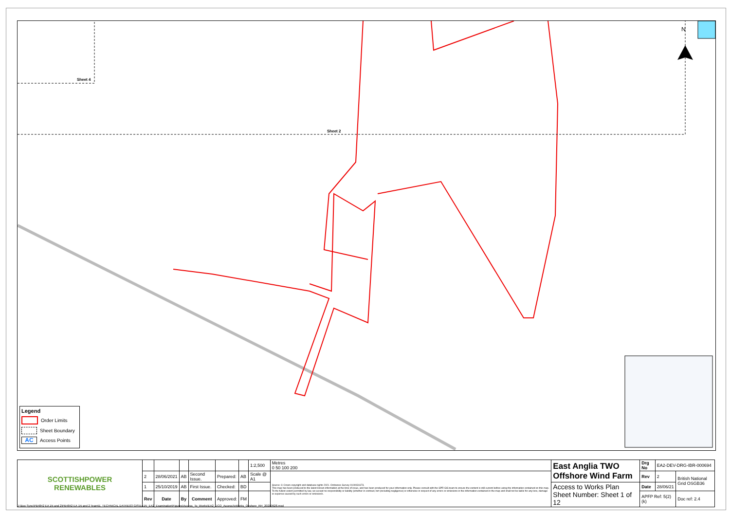Sheet 4
Sheet 2
N
Legend
Order Limits
Sheet Boundary
AC Access Points
| SCOTTISHPOWER RENEWABLES | | | | | | | 1:2,500 | Metres 0 50 100 200 | East Anglia TWO Offshore Wind Farm | Drg No | EA2-DEV-DRG-IBR-000694 | |
| | 2 | 28/06/2021 | AB | Second Issue. | Prepared: | AB | Scale @ A1 | Source: © Crown copyright and database rights 2021. Ordnance Survey 0100031673. This map has been produced to the latest known information at the time of issue, and has been produced for your information only. Please consult with the SPR GIS team to ensure the content is still current before using the information contained on this map. To the fullest extent permitted by law, we accept no responsibility or liability (whether in contract, tort (including negligence) or otherwise in respect of any errors or omissions in the information contained in the map and shall not be liable for any loss, damage or expense caused by such errors or omissions. | | Rev | 2 | British National Grid OSGB36 |
| | 1 | 25/10/2019 | AB | First Issue. | Checked: | BD | | | Access to Works Plan Sheet Number: Sheet 1 of 12 | Date | 28/06/21 | |
| | Rev | Date | By | Comment | Approved: | FM | | | | APFP Ref: 5(2) (k) | | Doc ref: 2.4 |
D:\Box Sync\PB4842 EA 1N and 2\PB4842 EA 1N and 2 Team\E. TECHNICAL DATA\E03 GIS\EA1N_EA2_Examination\Figures\Access_To_Works\EA2_DCO_AccessToWorks_Onshore_RH_20210628.mxd